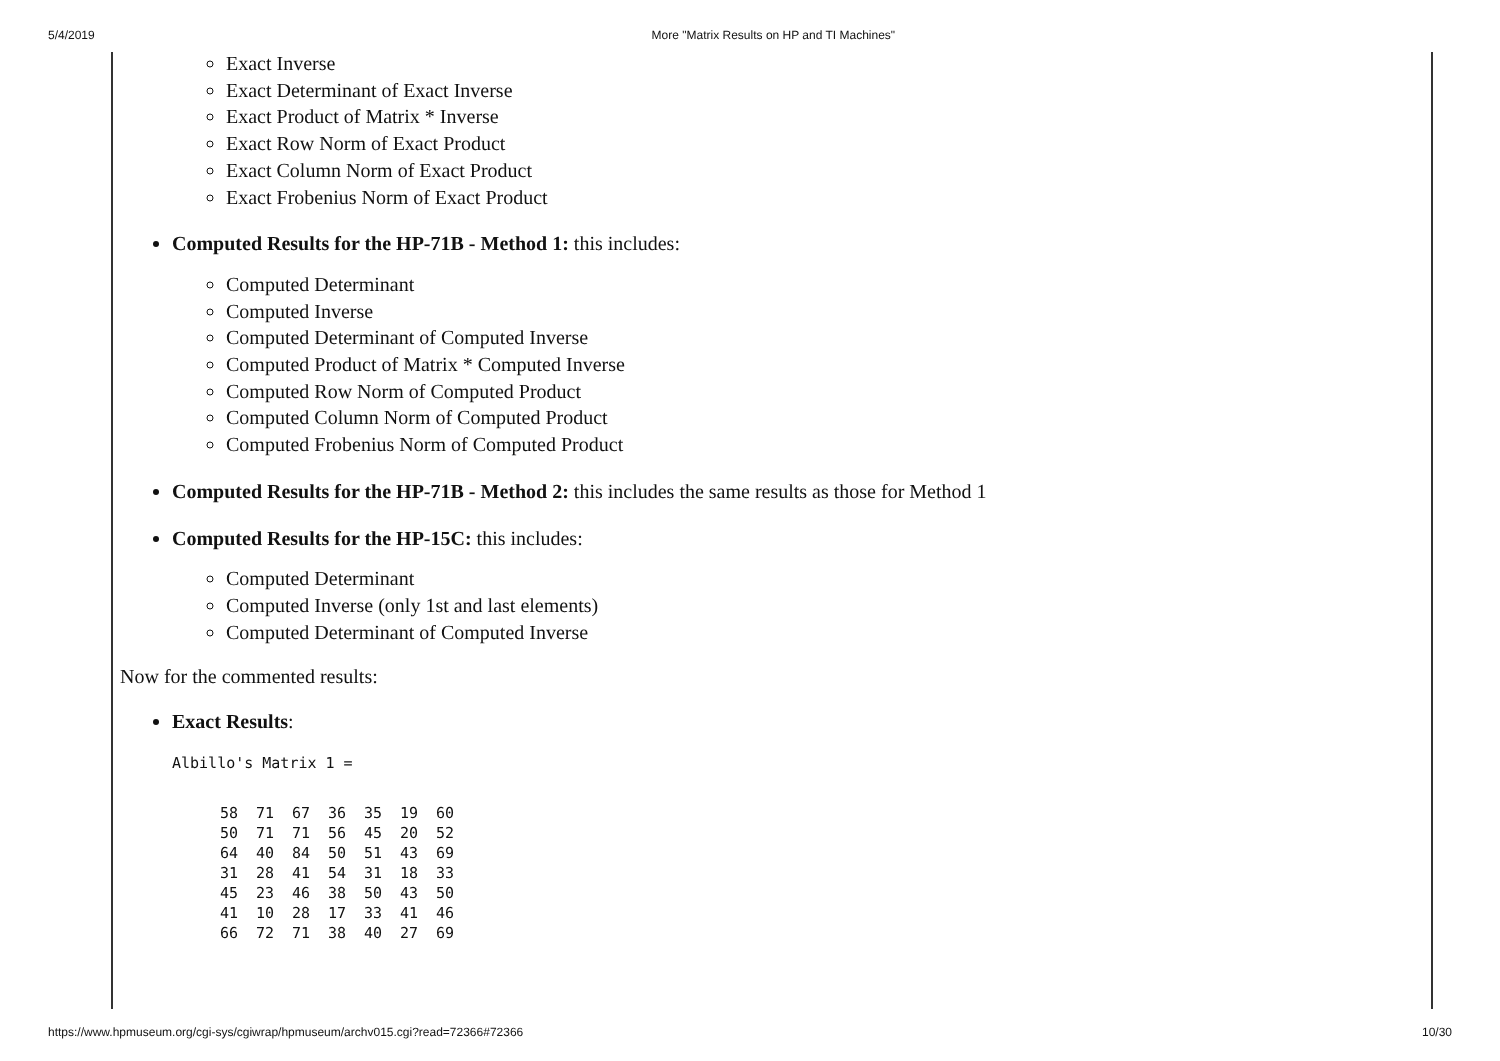5/4/2019 More "Matrix Results on HP and TI Machines"
Exact Inverse
Exact Determinant of Exact Inverse
Exact Product of Matrix * Inverse
Exact Row Norm of Exact Product
Exact Column Norm of Exact Product
Exact Frobenius Norm of Exact Product
Computed Results for the HP-71B - Method 1: this includes:
Computed Determinant
Computed Inverse
Computed Determinant of Computed Inverse
Computed Product of Matrix * Computed Inverse
Computed Row Norm of Computed Product
Computed Column Norm of Computed Product
Computed Frobenius Norm of Computed Product
Computed Results for the HP-71B - Method 2: this includes the same results as those for Method 1
Computed Results for the HP-15C: this includes:
Computed Determinant
Computed Inverse (only 1st and last elements)
Computed Determinant of Computed Inverse
Now for the commented results:
Exact Results:
Albillo's Matrix 1 =
| 58 | 71 | 67 | 36 | 35 | 19 | 60 |
| 50 | 71 | 71 | 56 | 45 | 20 | 52 |
| 64 | 40 | 84 | 50 | 51 | 43 | 69 |
| 31 | 28 | 41 | 54 | 31 | 18 | 33 |
| 45 | 23 | 46 | 38 | 50 | 43 | 50 |
| 41 | 10 | 28 | 17 | 33 | 41 | 46 |
| 66 | 72 | 71 | 38 | 40 | 27 | 69 |
https://www.hpmuseum.org/cgi-sys/cgiwrap/hpmuseum/archv015.cgi?read=72366#72366 10/30